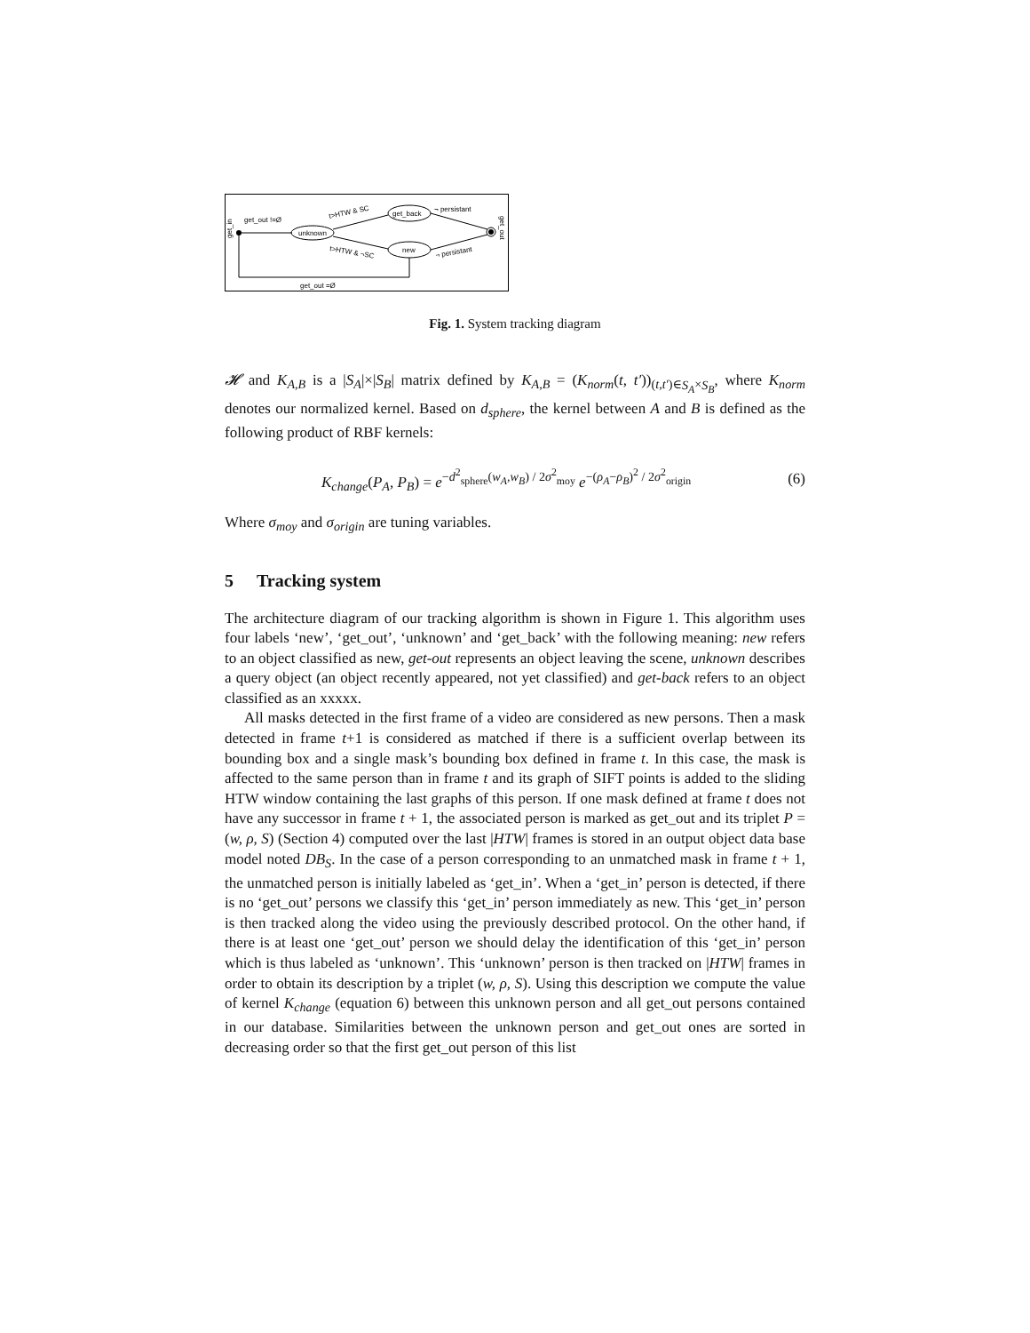get_in
get_out !=Ø
unknown
t>HTW & SC
get_back
new
t>HTW & ¬SC
¬ persistant
¬ persistant
get_out
get_out =Ø
Fig. 1. System tracking diagram
𝓗 and K<sub>A,B</sub> is a |S<sub>A</sub>|×|S<sub>B</sub>| matrix defined by K<sub>A,B</sub> = (K<sub>norm</sub>(t, t′))<sub>(t,t′)∈S<sub>A</sub>×S<sub>B</sub></sub>, where K<sub>norm</sub> denotes our normalized kernel. Based on d<sub>sphere</sub>, the kernel between A and B is defined as the following product of RBF kernels:
K<sub>change</sub>(P<sub>A</sub>, P<sub>B</sub>) = e<sup>−d<sup>2</sup><sub>sphere</sub>(w<sub>A</sub>,w<sub>B</sub>) / 2σ<sup>2</sup><sub>moy</sub></sup> e<sup>−(ρ<sub>A</sub>−ρ<sub>B</sub>)<sup>2</sup> / 2σ<sup>2</sup><sub>origin</sub></sup> (6)
Where σ<sub>moy</sub> and σ<sub>origin</sub> are tuning variables.
5 Tracking system
The architecture diagram of our tracking algorithm is shown in Figure 1. This algorithm uses four labels ‘new’, ‘get_out’, ‘unknown’ and ‘get_back’ with the following meaning: new refers to an object classified as new, get-out represents an object leaving the scene, unknown describes a query object (an object recently appeared, not yet classified) and get-back refers to an object classified as an xxxxx.
All masks detected in the first frame of a video are considered as new persons. Then a mask detected in frame t+1 is considered as matched if there is a sufficient overlap between its bounding box and a single mask’s bounding box defined in frame t. In this case, the mask is affected to the same person than in frame t and its graph of SIFT points is added to the sliding HTW window containing the last graphs of this person. If one mask defined at frame t does not have any successor in frame t + 1, the associated person is marked as get_out and its triplet P = (w, ρ, S) (Section 4) computed over the last |HTW| frames is stored in an output object data base model noted DB<sub>S</sub>. In the case of a person corresponding to an unmatched mask in frame t + 1, the unmatched person is initially labeled as ‘get_in’. When a ‘get_in’ person is detected, if there is no ‘get_out’ persons we classify this ‘get_in’ person immediately as new. This ‘get_in’ person is then tracked along the video using the previously described protocol. On the other hand, if there is at least one ‘get_out’ person we should delay the identification of this ‘get_in’ person which is thus labeled as ‘unknown’. This ‘unknown’ person is then tracked on |HTW| frames in order to obtain its description by a triplet (w, ρ, S). Using this description we compute the value of kernel K<sub>change</sub> (equation 6) between this unknown person and all get_out persons contained in our database. Similarities between the unknown person and get_out ones are sorted in decreasing order so that the first get_out person of this list